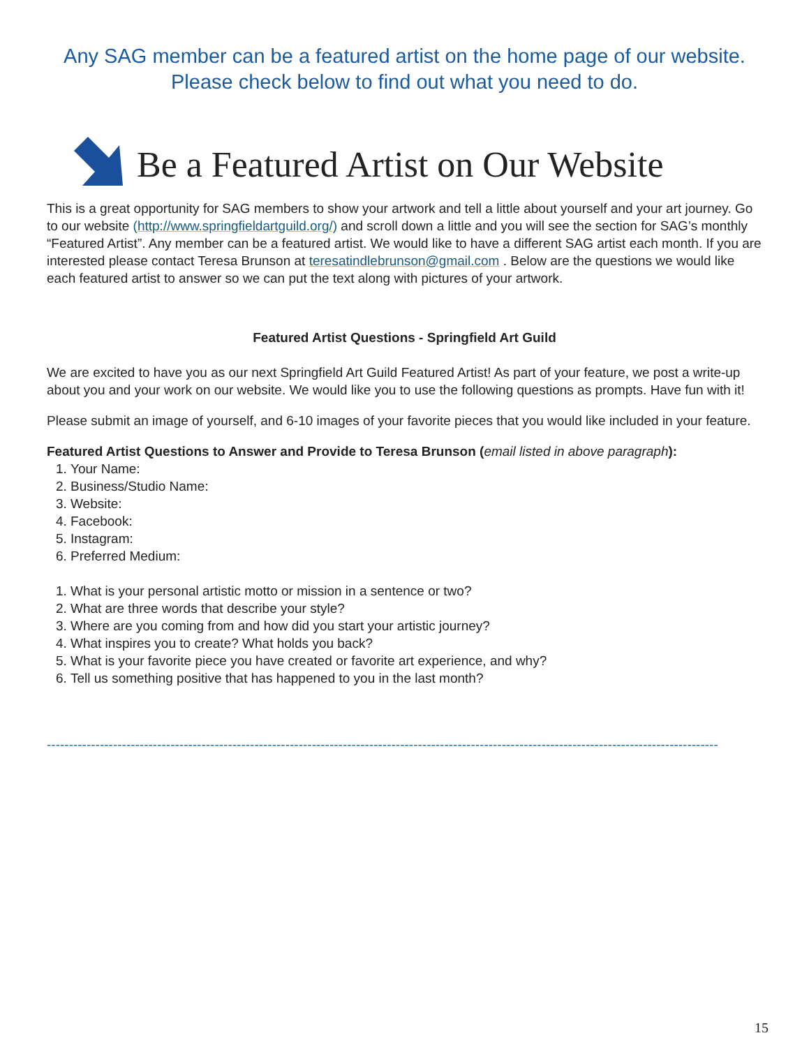Any SAG member can be a featured artist on the home page of our website.
Please check below to find out what you need to do.
Be a Featured Artist on Our Website
This is a great opportunity for SAG members to show your artwork and tell a little about yourself and your art journey. Go to our website (http://www.springfieldartguild.org/) and scroll down a little and you will see the section for SAG’s monthly “Featured Artist”. Any member can be a featured artist. We would like to have a different SAG artist each month. If you are interested please contact Teresa Brunson at teresatindlebrunson@gmail.com . Below are the questions we would like each featured artist to answer so we can put the text along with pictures of your artwork.
Featured Artist Questions - Springfield Art Guild
We are excited to have you as our next Springfield Art Guild Featured Artist! As part of your feature, we post a write-up about you and your work on our website. We would like you to use the following questions as prompts. Have fun with it!
Please submit an image of yourself, and 6-10 images of your favorite pieces that you would like included in your feature.
Featured Artist Questions to Answer and Provide to Teresa Brunson (email listed in above paragraph):
1. Your Name:
2. Business/Studio Name:
3. Website:
4. Facebook:
5. Instagram:
6. Preferred Medium:
1. What is your personal artistic motto or mission in a sentence or two?
2. What are three words that describe your style?
3. Where are you coming from and how did you start your artistic journey?
4. What inspires you to create? What holds you back?
5. What is your favorite piece you have created or favorite art experience, and why?
6. Tell us something positive that has happened to you in the last month?
--------------------------------------------------------------------------------------------------------------------------------------------------------
15